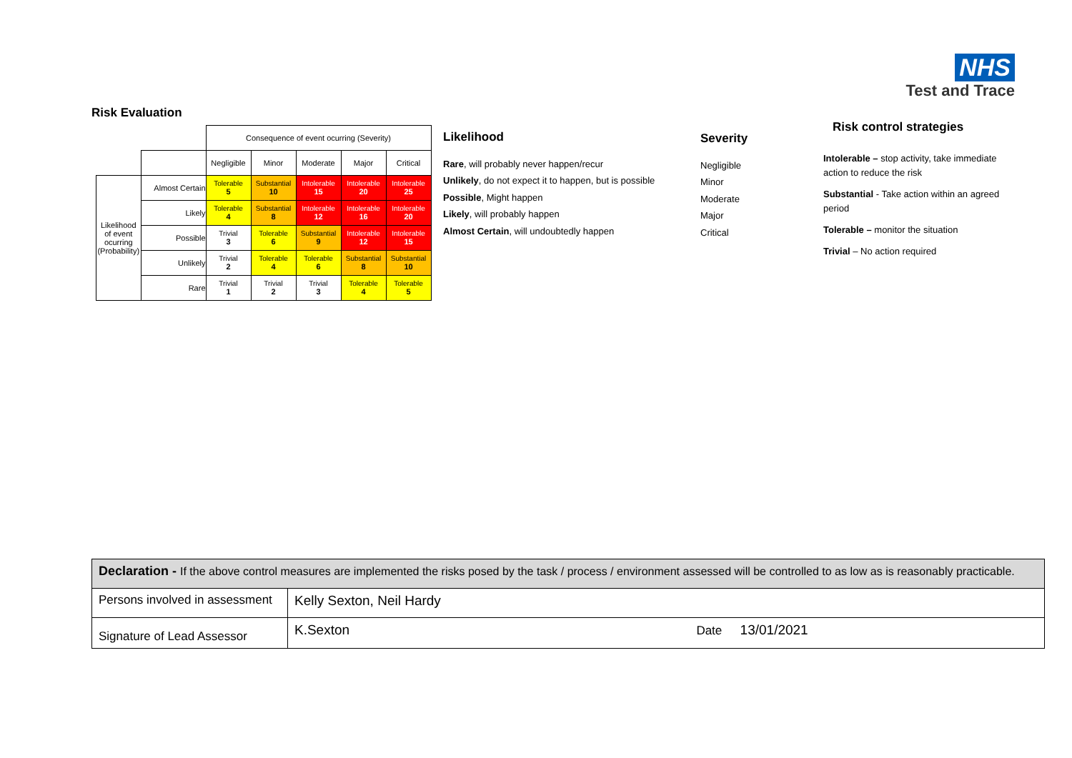NHS
Test and Trace
Risk Evaluation
| | | Consequence of event ocurring (Severity) | | | | |
| | | Negligible | Minor | Moderate | Major | Critical |
| Likelihood of event ocurring (Probability) | Almost Certain | Tolerable 5 | Substantial 10 | Intolerable 15 | Intolerable 20 | Intolerable 25 |
| | Likely | Tolerable 4 | Substantial 8 | Intolerable 12 | Intolerable 16 | Intolerable 20 |
| | Possible | Trivial 3 | Tolerable 6 | Substantial 9 | Intolerable 12 | Intolerable 15 |
| | Unlikely | Trivial 2 | Tolerable 4 | Tolerable 6 | Substantial 8 | Substantial 10 |
| | Rare | Trivial 1 | Trivial 2 | Trivial 3 | Tolerable 4 | Tolerable 5 |
Likelihood
Rare, will probably never happen/recur
Unlikely, do not expect it to happen, but is possible
Possible, Might happen
Likely, will probably happen
Almost Certain, will undoubtedly happen
Severity
Negligible
Minor
Moderate
Major
Critical
Risk control strategies
Intolerable – stop activity, take immediate action to reduce the risk
Substantial - Take action within an agreed period
Tolerable – monitor the situation
Trivial – No action required
| Declaration - If the above control measures are implemented the risks posed by the task / process / environment assessed will be controlled to as low as is reasonably practicable. | |
| Persons involved in assessment | Kelly Sexton, Neil Hardy |
| Signature of Lead Assessor | K.Sexton Date 13/01/2021 |